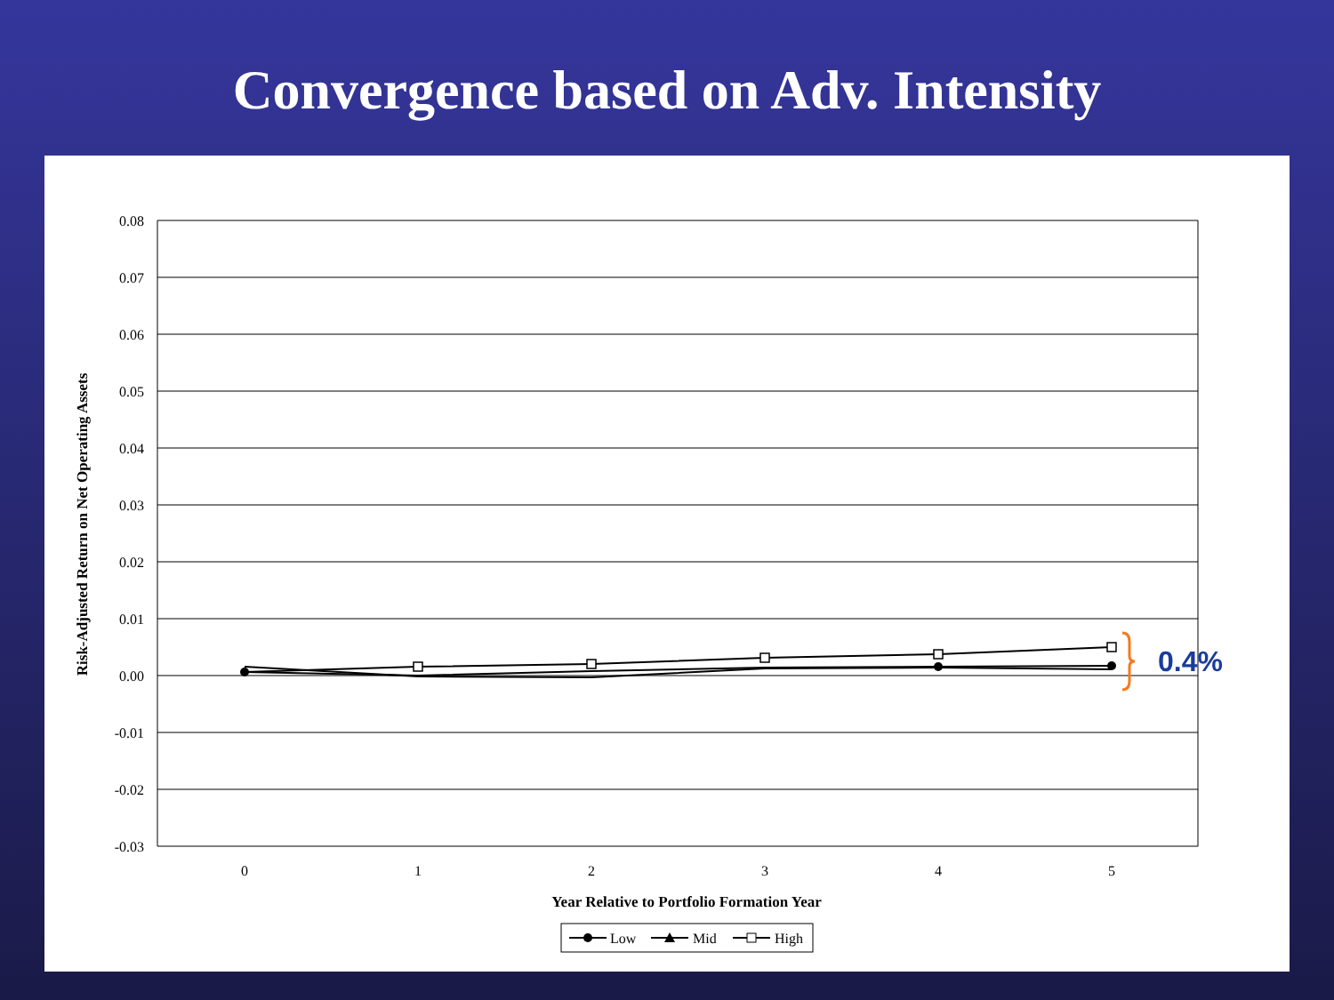Convergence based on Adv. Intensity
0.08
0.07
0.06
0.05
0.04
0.03
0.02
0.01
0.00
-0.01
-0.02
-0.03
0
1
2
3
4
5
Year Relative to Portfolio Formation Year
Risk-Adjusted Return on Net Operating Assets
0.4%
Low
Mid
High